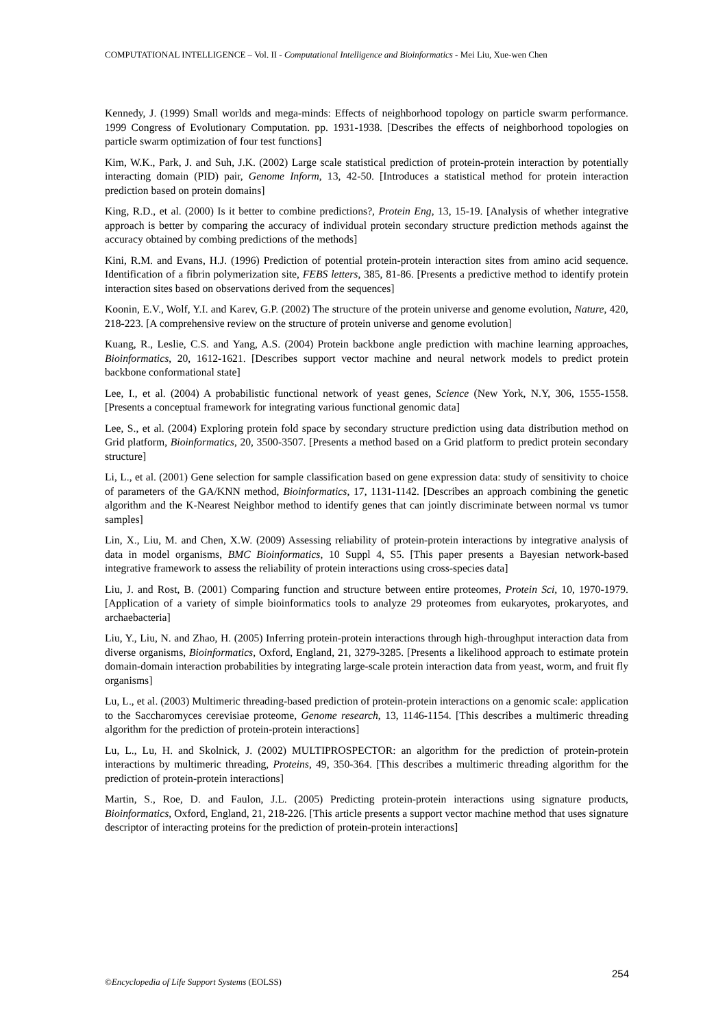COMPUTATIONAL INTELLIGENCE – Vol. II - Computational Intelligence and Bioinformatics - Mei Liu, Xue-wen Chen
Kennedy, J. (1999) Small worlds and mega-minds: Effects of neighborhood topology on particle swarm performance. 1999 Congress of Evolutionary Computation. pp. 1931-1938. [Describes the effects of neighborhood topologies on particle swarm optimization of four test functions]
Kim, W.K., Park, J. and Suh, J.K. (2002) Large scale statistical prediction of protein-protein interaction by potentially interacting domain (PID) pair, Genome Inform, 13, 42-50. [Introduces a statistical method for protein interaction prediction based on protein domains]
King, R.D., et al. (2000) Is it better to combine predictions?, Protein Eng, 13, 15-19. [Analysis of whether integrative approach is better by comparing the accuracy of individual protein secondary structure prediction methods against the accuracy obtained by combing predictions of the methods]
Kini, R.M. and Evans, H.J. (1996) Prediction of potential protein-protein interaction sites from amino acid sequence. Identification of a fibrin polymerization site, FEBS letters, 385, 81-86. [Presents a predictive method to identify protein interaction sites based on observations derived from the sequences]
Koonin, E.V., Wolf, Y.I. and Karev, G.P. (2002) The structure of the protein universe and genome evolution, Nature, 420, 218-223. [A comprehensive review on the structure of protein universe and genome evolution]
Kuang, R., Leslie, C.S. and Yang, A.S. (2004) Protein backbone angle prediction with machine learning approaches, Bioinformatics, 20, 1612-1621. [Describes support vector machine and neural network models to predict protein backbone conformational state]
Lee, I., et al. (2004) A probabilistic functional network of yeast genes, Science (New York, N.Y, 306, 1555-1558. [Presents a conceptual framework for integrating various functional genomic data]
Lee, S., et al. (2004) Exploring protein fold space by secondary structure prediction using data distribution method on Grid platform, Bioinformatics, 20, 3500-3507. [Presents a method based on a Grid platform to predict protein secondary structure]
Li, L., et al. (2001) Gene selection for sample classification based on gene expression data: study of sensitivity to choice of parameters of the GA/KNN method, Bioinformatics, 17, 1131-1142. [Describes an approach combining the genetic algorithm and the K-Nearest Neighbor method to identify genes that can jointly discriminate between normal vs tumor samples]
Lin, X., Liu, M. and Chen, X.W. (2009) Assessing reliability of protein-protein interactions by integrative analysis of data in model organisms, BMC Bioinformatics, 10 Suppl 4, S5. [This paper presents a Bayesian network-based integrative framework to assess the reliability of protein interactions using cross-species data]
Liu, J. and Rost, B. (2001) Comparing function and structure between entire proteomes, Protein Sci, 10, 1970-1979. [Application of a variety of simple bioinformatics tools to analyze 29 proteomes from eukaryotes, prokaryotes, and archaebacteria]
Liu, Y., Liu, N. and Zhao, H. (2005) Inferring protein-protein interactions through high-throughput interaction data from diverse organisms, Bioinformatics, Oxford, England, 21, 3279-3285. [Presents a likelihood approach to estimate protein domain-domain interaction probabilities by integrating large-scale protein interaction data from yeast, worm, and fruit fly organisms]
Lu, L., et al. (2003) Multimeric threading-based prediction of protein-protein interactions on a genomic scale: application to the Saccharomyces cerevisiae proteome, Genome research, 13, 1146-1154. [This describes a multimeric threading algorithm for the prediction of protein-protein interactions]
Lu, L., Lu, H. and Skolnick, J. (2002) MULTIPROSPECTOR: an algorithm for the prediction of protein-protein interactions by multimeric threading, Proteins, 49, 350-364. [This describes a multimeric threading algorithm for the prediction of protein-protein interactions]
Martin, S., Roe, D. and Faulon, J.L. (2005) Predicting protein-protein interactions using signature products, Bioinformatics, Oxford, England, 21, 218-226. [This article presents a support vector machine method that uses signature descriptor of interacting proteins for the prediction of protein-protein interactions]
254
©Encyclopedia of Life Support Systems (EOLSS)